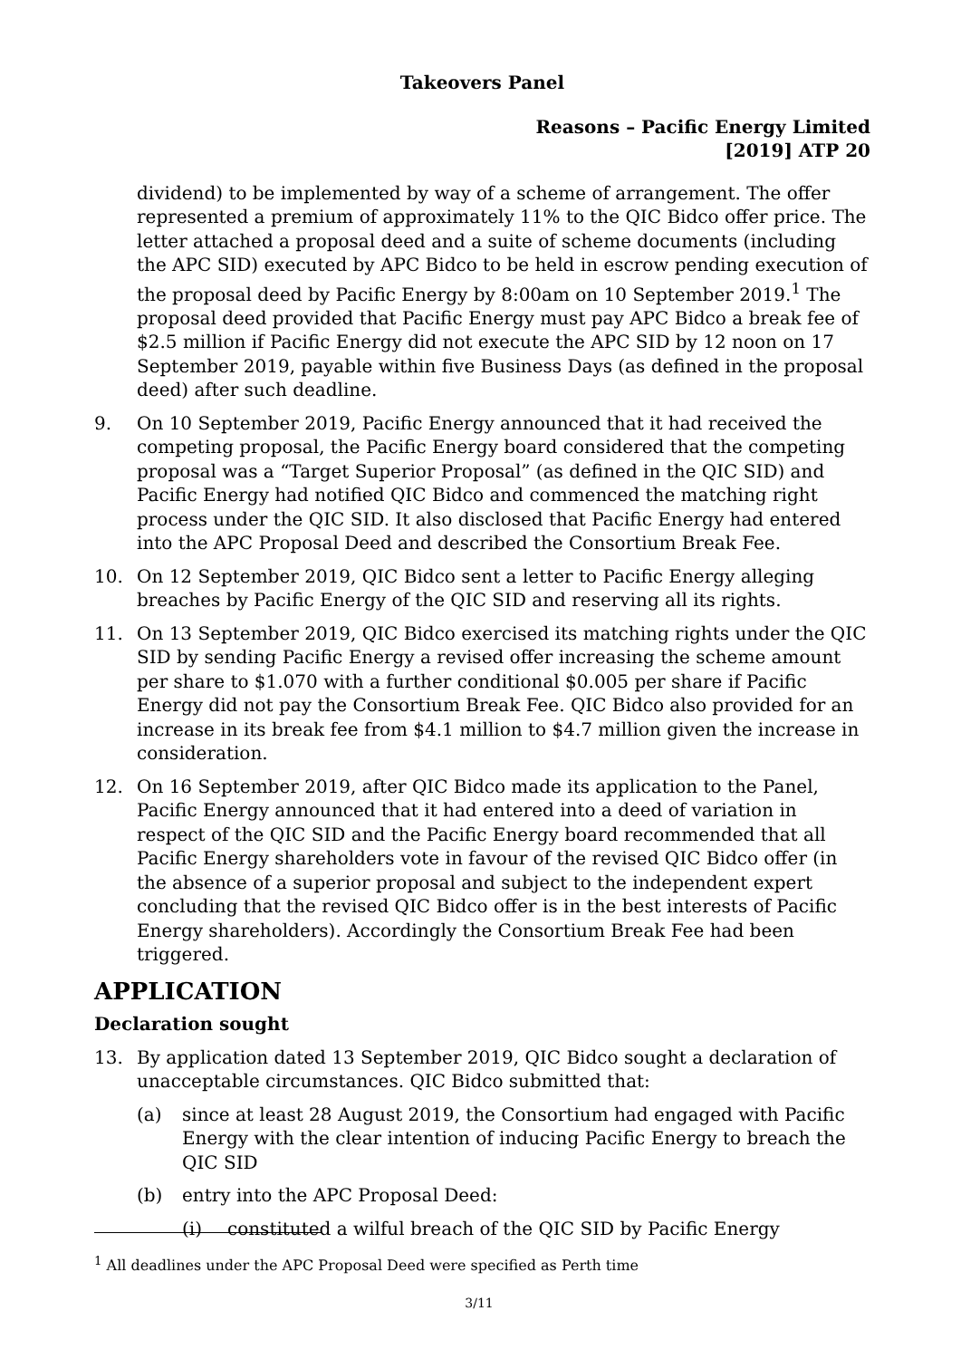Takeovers Panel
Reasons – Pacific Energy Limited
[2019] ATP 20
dividend) to be implemented by way of a scheme of arrangement. The offer represented a premium of approximately 11% to the QIC Bidco offer price. The letter attached a proposal deed and a suite of scheme documents (including the APC SID) executed by APC Bidco to be held in escrow pending execution of the proposal deed by Pacific Energy by 8:00am on 10 September 2019.<sup>1</sup> The proposal deed provided that Pacific Energy must pay APC Bidco a break fee of $2.5 million if Pacific Energy did not execute the APC SID by 12 noon on 17 September 2019, payable within five Business Days (as defined in the proposal deed) after such deadline.
9. On 10 September 2019, Pacific Energy announced that it had received the competing proposal, the Pacific Energy board considered that the competing proposal was a “Target Superior Proposal” (as defined in the QIC SID) and Pacific Energy had notified QIC Bidco and commenced the matching right process under the QIC SID. It also disclosed that Pacific Energy had entered into the APC Proposal Deed and described the Consortium Break Fee.
10. On 12 September 2019, QIC Bidco sent a letter to Pacific Energy alleging breaches by Pacific Energy of the QIC SID and reserving all its rights.
11. On 13 September 2019, QIC Bidco exercised its matching rights under the QIC SID by sending Pacific Energy a revised offer increasing the scheme amount per share to $1.070 with a further conditional $0.005 per share if Pacific Energy did not pay the Consortium Break Fee. QIC Bidco also provided for an increase in its break fee from $4.1 million to $4.7 million given the increase in consideration.
12. On 16 September 2019, after QIC Bidco made its application to the Panel, Pacific Energy announced that it had entered into a deed of variation in respect of the QIC SID and the Pacific Energy board recommended that all Pacific Energy shareholders vote in favour of the revised QIC Bidco offer (in the absence of a superior proposal and subject to the independent expert concluding that the revised QIC Bidco offer is in the best interests of Pacific Energy shareholders). Accordingly the Consortium Break Fee had been triggered.
APPLICATION
Declaration sought
13. By application dated 13 September 2019, QIC Bidco sought a declaration of unacceptable circumstances. QIC Bidco submitted that:
(a) since at least 28 August 2019, the Consortium had engaged with Pacific Energy with the clear intention of inducing Pacific Energy to breach the QIC SID
(b) entry into the APC Proposal Deed:
(i) constituted a wilful breach of the QIC SID by Pacific Energy
<sup>1</sup> All deadlines under the APC Proposal Deed were specified as Perth time
3/11